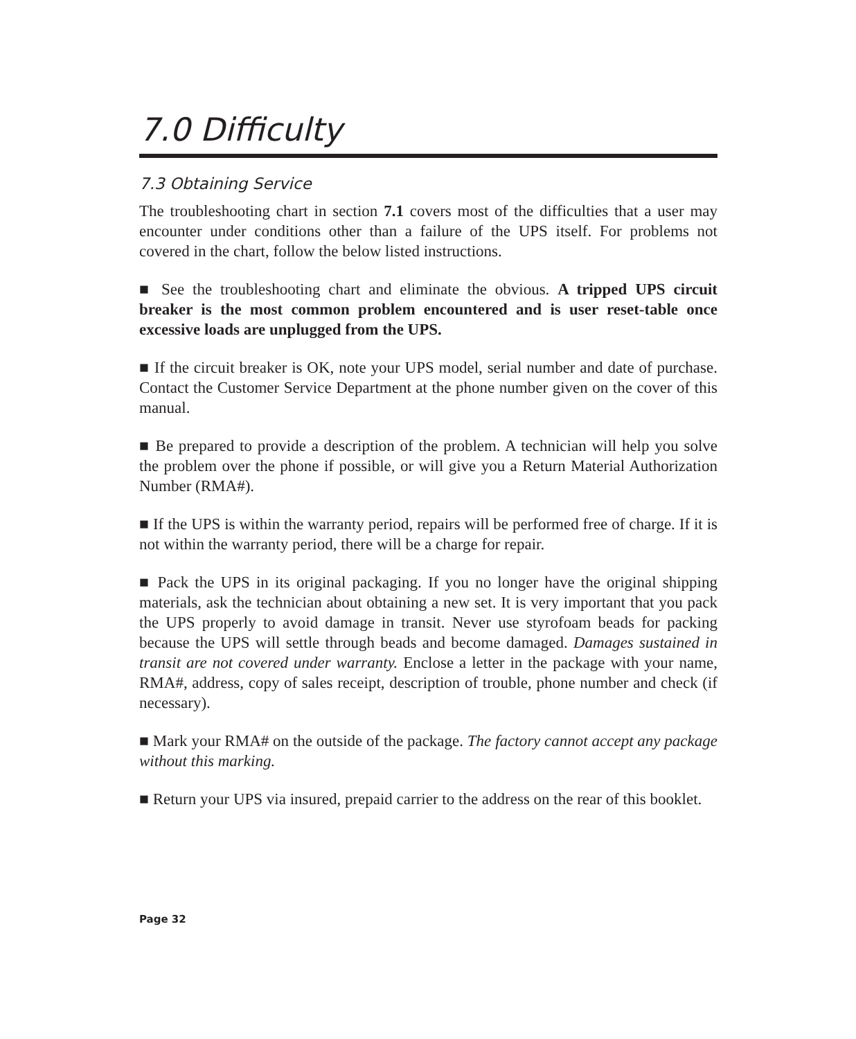7.0 Difficulty
7.3 Obtaining Service
The troubleshooting chart in section 7.1 covers most of the difficulties that a user may encounter under conditions other than a failure of the UPS itself. For problems not covered in the chart, follow the below listed instructions.
■ See the troubleshooting chart and eliminate the obvious. A tripped UPS circuit breaker is the most common problem encountered and is user reset-table once excessive loads are unplugged from the UPS.
■ If the circuit breaker is OK, note your UPS model, serial number and date of purchase. Contact the Customer Service Department at the phone number given on the cover of this manual.
■ Be prepared to provide a description of the problem. A technician will help you solve the problem over the phone if possible, or will give you a Return Material Authorization Number (RMA#).
■ If the UPS is within the warranty period, repairs will be performed free of charge. If it is not within the warranty period, there will be a charge for repair.
■ Pack the UPS in its original packaging. If you no longer have the original shipping materials, ask the technician about obtaining a new set. It is very important that you pack the UPS properly to avoid damage in transit. Never use styrofoam beads for packing because the UPS will settle through beads and become damaged. Damages sustained in transit are not covered under warranty. Enclose a letter in the package with your name, RMA#, address, copy of sales receipt, description of trouble, phone number and check (if necessary).
■ Mark your RMA# on the outside of the package. The factory cannot accept any package without this marking.
■ Return your UPS via insured, prepaid carrier to the address on the rear of this booklet.
Page 32